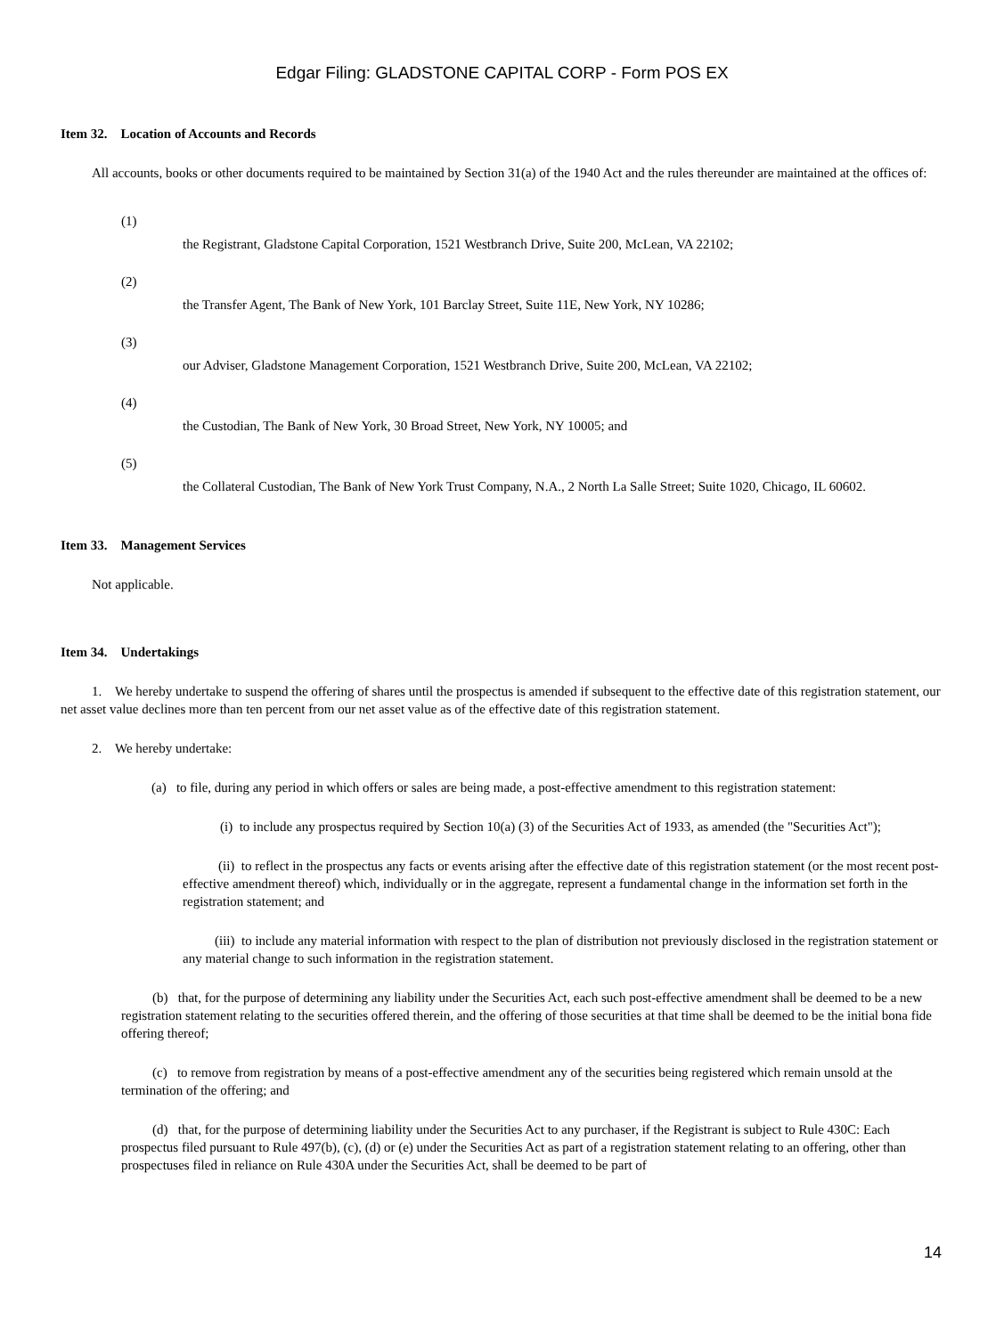Edgar Filing: GLADSTONE CAPITAL CORP - Form POS EX
Item 32. Location of Accounts and Records
All accounts, books or other documents required to be maintained by Section 31(a) of the 1940 Act and the rules thereunder are maintained at the offices of:
(1)
the Registrant, Gladstone Capital Corporation, 1521 Westbranch Drive, Suite 200, McLean, VA 22102;
(2)
the Transfer Agent, The Bank of New York, 101 Barclay Street, Suite 11E, New York, NY 10286;
(3)
our Adviser, Gladstone Management Corporation, 1521 Westbranch Drive, Suite 200, McLean, VA 22102;
(4)
the Custodian, The Bank of New York, 30 Broad Street, New York, NY 10005; and
(5)
the Collateral Custodian, The Bank of New York Trust Company, N.A., 2 North La Salle Street; Suite 1020, Chicago, IL 60602.
Item 33. Management Services
Not applicable.
Item 34. Undertakings
1. We hereby undertake to suspend the offering of shares until the prospectus is amended if subsequent to the effective date of this registration statement, our net asset value declines more than ten percent from our net asset value as of the effective date of this registration statement.
2. We hereby undertake:
(a) to file, during any period in which offers or sales are being made, a post-effective amendment to this registration statement:
(i) to include any prospectus required by Section 10(a) (3) of the Securities Act of 1933, as amended (the "Securities Act");
(ii) to reflect in the prospectus any facts or events arising after the effective date of this registration statement (or the most recent post-effective amendment thereof) which, individually or in the aggregate, represent a fundamental change in the information set forth in the registration statement; and
(iii) to include any material information with respect to the plan of distribution not previously disclosed in the registration statement or any material change to such information in the registration statement.
(b) that, for the purpose of determining any liability under the Securities Act, each such post-effective amendment shall be deemed to be a new registration statement relating to the securities offered therein, and the offering of those securities at that time shall be deemed to be the initial bona fide offering thereof;
(c) to remove from registration by means of a post-effective amendment any of the securities being registered which remain unsold at the termination of the offering; and
(d) that, for the purpose of determining liability under the Securities Act to any purchaser, if the Registrant is subject to Rule 430C: Each prospectus filed pursuant to Rule 497(b), (c), (d) or (e) under the Securities Act as part of a registration statement relating to an offering, other than prospectuses filed in reliance on Rule 430A under the Securities Act, shall be deemed to be part of
14